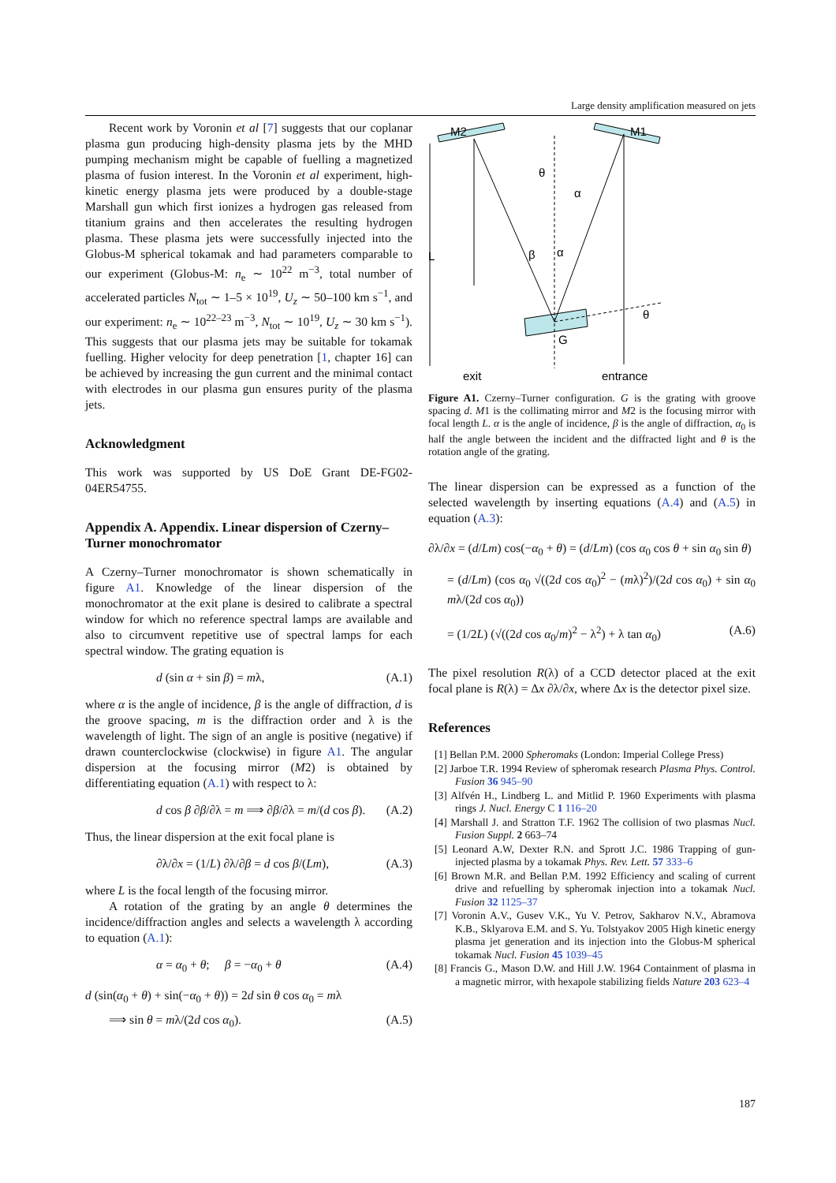Large density amplification measured on jets
Recent work by Voronin et al [7] suggests that our coplanar plasma gun producing high-density plasma jets by the MHD pumping mechanism might be capable of fuelling a magnetized plasma of fusion interest. In the Voronin et al experiment, high-kinetic energy plasma jets were produced by a double-stage Marshall gun which first ionizes a hydrogen gas released from titanium grains and then accelerates the resulting hydrogen plasma. These plasma jets were successfully injected into the Globus-M spherical tokamak and had parameters comparable to our experiment (Globus-M: n<sub>e</sub> ∼ 10<sup>22</sup> m<sup>−3</sup>, total number of accelerated particles N<sub>tot</sub> ∼ 1–5 × 10<sup>19</sup>, U<sub>z</sub> ∼ 50–100 km s<sup>−1</sup>, and our experiment: n<sub>e</sub> ∼ 10<sup>22–23</sup> m<sup>−3</sup>, N<sub>tot</sub> ∼ 10<sup>19</sup>, U<sub>z</sub> ∼ 30 km s<sup>−1</sup>). This suggests that our plasma jets may be suitable for tokamak fuelling. Higher velocity for deep penetration [1, chapter 16] can be achieved by increasing the gun current and the minimal contact with electrodes in our plasma gun ensures purity of the plasma jets.
Acknowledgment
This work was supported by US DoE Grant DE-FG02-04ER54755.
Appendix A. Appendix. Linear dispersion of Czerny–Turner monochromator
A Czerny–Turner monochromator is shown schematically in figure A1. Knowledge of the linear dispersion of the monochromator at the exit plane is desired to calibrate a spectral window for which no reference spectral lamps are available and also to circumvent repetitive use of spectral lamps for each spectral window. The grating equation is
d (sin α + sin β) = mλ, (A.1)
where α is the angle of incidence, β is the angle of diffraction, d is the groove spacing, m is the diffraction order and λ is the wavelength of light. The sign of an angle is positive (negative) if drawn counterclockwise (clockwise) in figure A1. The angular dispersion at the focusing mirror (M2) is obtained by differentiating equation (A.1) with respect to λ:
d cos β ∂β/∂λ = m ⟹ ∂β/∂λ = m/(d cos β). (A.2)
Thus, the linear dispersion at the exit focal plane is
∂λ/∂x = (1/L) ∂λ/∂β = d cos β/(Lm), (A.3)
where L is the focal length of the focusing mirror.
A rotation of the grating by an angle θ determines the incidence/diffraction angles and selects a wavelength λ according to equation (A.1):
α = α<sub>0</sub> + θ; β = −α<sub>0</sub> + θ (A.4)
d (sin(α<sub>0</sub> + θ) + sin(−α<sub>0</sub> + θ)) = 2d sin θ cos α<sub>0</sub> = mλ
⟹ sin θ = mλ/(2d cos α<sub>0</sub>). (A.5)
M2
M1
L
G
exit
entrance
θ
α
β
α
θ
Figure A1. Czerny–Turner configuration. G is the grating with groove spacing d. M1 is the collimating mirror and M2 is the focusing mirror with focal length L. α is the angle of incidence, β is the angle of diffraction, α<sub>0</sub> is half the angle between the incident and the diffracted light and θ is the rotation angle of the grating.
The linear dispersion can be expressed as a function of the selected wavelength by inserting equations (A.4) and (A.5) in equation (A.3):
∂λ/∂x = (d/Lm) cos(−α<sub>0</sub> + θ) = (d/Lm) (cos α<sub>0</sub> cos θ + sin α<sub>0</sub> sin θ)
= (d/Lm) (cos α<sub>0</sub> √((2d cos α<sub>0</sub>)<sup>2</sup> − (mλ)<sup>2</sup>)/(2d cos α<sub>0</sub>) + sin α<sub>0</sub> mλ/(2d cos α<sub>0</sub>))
= (1/2L) (√((2d cos α<sub>0</sub>/m)<sup>2</sup> − λ<sup>2</sup>) + λ tan α<sub>0</sub>) (A.6)
The pixel resolution R(λ) of a CCD detector placed at the exit focal plane is R(λ) = Δx ∂λ/∂x, where Δx is the detector pixel size.
References
[1] Bellan P.M. 2000 Spheromaks (London: Imperial College Press)
[2] Jarboe T.R. 1994 Review of spheromak research Plasma Phys. Control. Fusion 36 945–90
[3] Alfvén H., Lindberg L. and Mitlid P. 1960 Experiments with plasma rings J. Nucl. Energy C 1 116–20
[4] Marshall J. and Stratton T.F. 1962 The collision of two plasmas Nucl. Fusion Suppl. 2 663–74
[5] Leonard A.W, Dexter R.N. and Sprott J.C. 1986 Trapping of gun-injected plasma by a tokamak Phys. Rev. Lett. 57 333–6
[6] Brown M.R. and Bellan P.M. 1992 Efficiency and scaling of current drive and refuelling by spheromak injection into a tokamak Nucl. Fusion 32 1125–37
[7] Voronin A.V., Gusev V.K., Yu V. Petrov, Sakharov N.V., Abramova K.B., Sklyarova E.M. and S. Yu. Tolstyakov 2005 High kinetic energy plasma jet generation and its injection into the Globus-M spherical tokamak Nucl. Fusion 45 1039–45
[8] Francis G., Mason D.W. and Hill J.W. 1964 Containment of plasma in a magnetic mirror, with hexapole stabilizing fields Nature 203 623–4
187